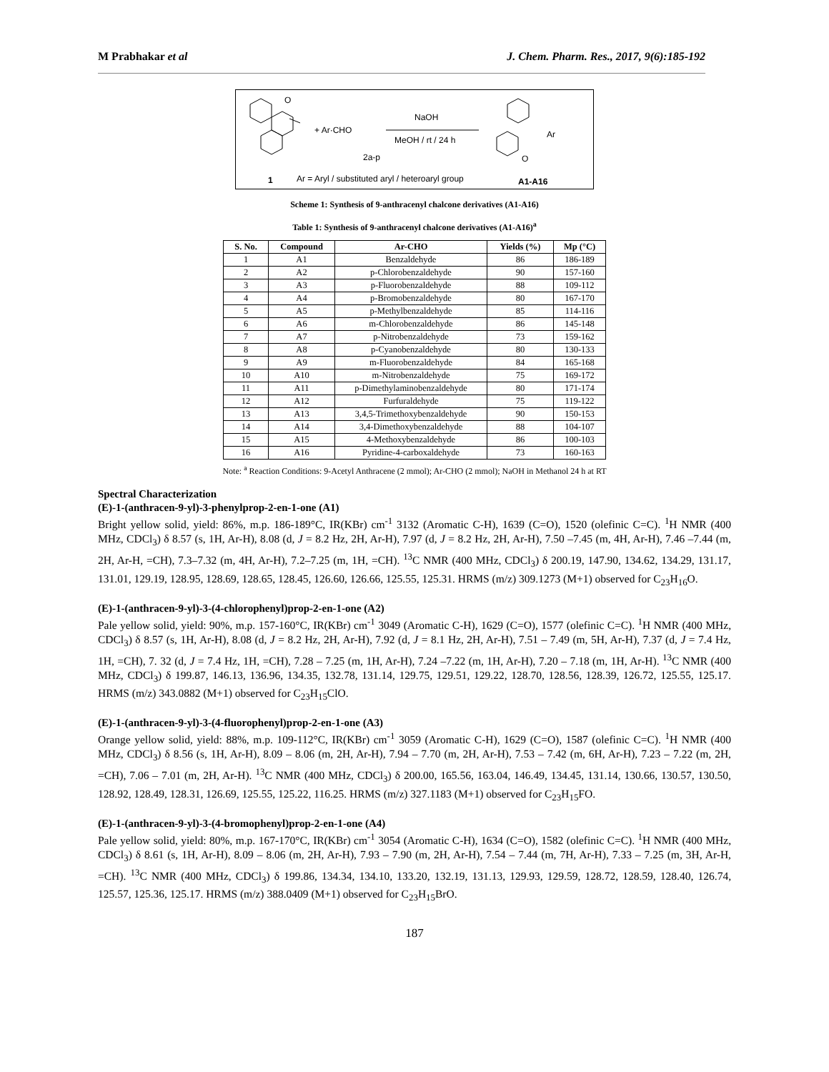M Prabhakar et al J. Chem. Pharm. Res., 2017, 9(6):185-192
O
+ Ar·CHO
NaOH
MeOH / rt / 24 h
2a-p
Ar
O
1
Ar = Aryl / substituted aryl / heteroaryl group
A1-A16
Scheme 1: Synthesis of 9-anthracenyl chalcone derivatives (A1-A16)
Table 1: Synthesis of 9-anthracenyl chalcone derivatives (A1-A16)<sup>a</sup>
| S. No. | Compound | Ar-CHO | Yields (%) | Mp (°C) |
| --- | --- | --- | --- | --- |
| 1 | A1 | Benzaldehyde | 86 | 186-189 |
| 2 | A2 | p-Chlorobenzaldehyde | 90 | 157-160 |
| 3 | A3 | p-Fluorobenzaldehyde | 88 | 109-112 |
| 4 | A4 | p-Bromobenzaldehyde | 80 | 167-170 |
| 5 | A5 | p-Methylbenzaldehyde | 85 | 114-116 |
| 6 | A6 | m-Chlorobenzaldehyde | 86 | 145-148 |
| 7 | A7 | p-Nitrobenzaldehyde | 73 | 159-162 |
| 8 | A8 | p-Cyanobenzaldehyde | 80 | 130-133 |
| 9 | A9 | m-Fluorobenzaldehyde | 84 | 165-168 |
| 10 | A10 | m-Nitrobenzaldehyde | 75 | 169-172 |
| 11 | A11 | p-Dimethylaminobenzaldehyde | 80 | 171-174 |
| 12 | A12 | Furfuraldehyde | 75 | 119-122 |
| 13 | A13 | 3,4,5-Trimethoxybenzaldehyde | 90 | 150-153 |
| 14 | A14 | 3,4-Dimethoxybenzaldehyde | 88 | 104-107 |
| 15 | A15 | 4-Methoxybenzaldehyde | 86 | 100-103 |
| 16 | A16 | Pyridine-4-carboxaldehyde | 73 | 160-163 |
Note: <sup>a</sup> Reaction Conditions: 9-Acetyl Anthracene (2 mmol); Ar-CHO (2 mmol); NaOH in Methanol 24 h at RT
Spectral Characterization
(E)-1-(anthracen-9-yl)-3-phenylprop-2-en-1-one (A1)
Bright yellow solid, yield: 86%, m.p. 186-189°C, IR(KBr) cm<sup>-1</sup> 3132 (Aromatic C-H), 1639 (C=O), 1520 (olefinic C=C). <sup>1</sup>H NMR (400 MHz, CDCl<sub>3</sub>) δ 8.57 (s, 1H, Ar-H), 8.08 (d, J = 8.2 Hz, 2H, Ar-H), 7.97 (d, J = 8.2 Hz, 2H, Ar-H), 7.50 –7.45 (m, 4H, Ar-H), 7.46 –7.44 (m, 2H, Ar-H, =CH), 7.3–7.32 (m, 4H, Ar-H), 7.2–7.25 (m, 1H, =CH). <sup>13</sup>C NMR (400 MHz, CDCl<sub>3</sub>) δ 200.19, 147.90, 134.62, 134.29, 131.17, 131.01, 129.19, 128.95, 128.69, 128.65, 128.45, 126.60, 126.66, 125.55, 125.31. HRMS (m/z) 309.1273 (M+1) observed for C<sub>23</sub>H<sub>16</sub>O.
(E)-1-(anthracen-9-yl)-3-(4-chlorophenyl)prop-2-en-1-one (A2)
Pale yellow solid, yield: 90%, m.p. 157-160°C, IR(KBr) cm<sup>-1</sup> 3049 (Aromatic C-H), 1629 (C=O), 1577 (olefinic C=C). <sup>1</sup>H NMR (400 MHz, CDCl<sub>3</sub>) δ 8.57 (s, 1H, Ar-H), 8.08 (d, J = 8.2 Hz, 2H, Ar-H), 7.92 (d, J = 8.1 Hz, 2H, Ar-H), 7.51 – 7.49 (m, 5H, Ar-H), 7.37 (d, J = 7.4 Hz, 1H, =CH), 7. 32 (d, J = 7.4 Hz, 1H, =CH), 7.28 – 7.25 (m, 1H, Ar-H), 7.24 –7.22 (m, 1H, Ar-H), 7.20 – 7.18 (m, 1H, Ar-H). <sup>13</sup>C NMR (400 MHz, CDCl<sub>3</sub>) δ 199.87, 146.13, 136.96, 134.35, 132.78, 131.14, 129.75, 129.51, 129.22, 128.70, 128.56, 128.39, 126.72, 125.55, 125.17. HRMS (m/z) 343.0882 (M+1) observed for C<sub>23</sub>H<sub>15</sub>ClO.
(E)-1-(anthracen-9-yl)-3-(4-fluorophenyl)prop-2-en-1-one (A3)
Orange yellow solid, yield: 88%, m.p. 109-112°C, IR(KBr) cm<sup>-1</sup> 3059 (Aromatic C-H), 1629 (C=O), 1587 (olefinic C=C). <sup>1</sup>H NMR (400 MHz, CDCl<sub>3</sub>) δ 8.56 (s, 1H, Ar-H), 8.09 – 8.06 (m, 2H, Ar-H), 7.94 – 7.70 (m, 2H, Ar-H), 7.53 – 7.42 (m, 6H, Ar-H), 7.23 – 7.22 (m, 2H, =CH), 7.06 – 7.01 (m, 2H, Ar-H). <sup>13</sup>C NMR (400 MHz, CDCl<sub>3</sub>) δ 200.00, 165.56, 163.04, 146.49, 134.45, 131.14, 130.66, 130.57, 130.50, 128.92, 128.49, 128.31, 126.69, 125.55, 125.22, 116.25. HRMS (m/z) 327.1183 (M+1) observed for C<sub>23</sub>H<sub>15</sub>FO.
(E)-1-(anthracen-9-yl)-3-(4-bromophenyl)prop-2-en-1-one (A4)
Pale yellow solid, yield: 80%, m.p. 167-170°C, IR(KBr) cm<sup>-1</sup> 3054 (Aromatic C-H), 1634 (C=O), 1582 (olefinic C=C). <sup>1</sup>H NMR (400 MHz, CDCl<sub>3</sub>) δ 8.61 (s, 1H, Ar-H), 8.09 – 8.06 (m, 2H, Ar-H), 7.93 – 7.90 (m, 2H, Ar-H), 7.54 – 7.44 (m, 7H, Ar-H), 7.33 – 7.25 (m, 3H, Ar-H, =CH). <sup>13</sup>C NMR (400 MHz, CDCl<sub>3</sub>) δ 199.86, 134.34, 134.10, 133.20, 132.19, 131.13, 129.93, 129.59, 128.72, 128.59, 128.40, 126.74, 125.57, 125.36, 125.17. HRMS (m/z) 388.0409 (M+1) observed for C<sub>23</sub>H<sub>15</sub>BrO.
187